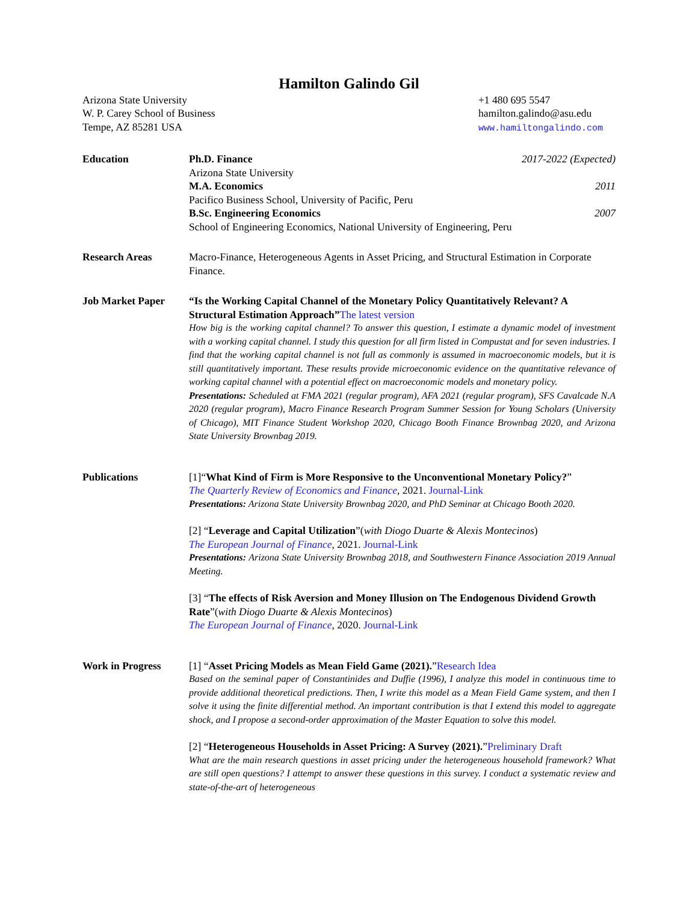Hamilton Galindo Gil
Arizona State University
W. P. Carey School of Business
Tempe, AZ 85281 USA
+1 480 695 5547
hamilton.galindo@asu.edu
www.hamiltongalindo.com
Education Ph.D. Finance 2017-2022 (Expected)
Arizona State University
M.A. Economics 2011
Pacifico Business School, University of Pacific, Peru
B.Sc. Engineering Economics 2007
School of Engineering Economics, National University of Engineering, Peru
Research Areas Macro-Finance, Heterogeneous Agents in Asset Pricing, and Structural Estimation in Corporate Finance.
Job Market Paper “Is the Working Capital Channel of the Monetary Policy Quantitatively Relevant? A Structural Estimation Approach”The latest version
How big is the working capital channel? To answer this question, I estimate a dynamic model of investment with a working capital channel. I study this question for all firm listed in Compustat and for seven industries. I find that the working capital channel is not full as commonly is assumed in macroeconomic models, but it is still quantitatively important. These results provide microeconomic evidence on the quantitative relevance of working capital channel with a potential effect on macroeconomic models and monetary policy.
Presentations: Scheduled at FMA 2021 (regular program), AFA 2021 (regular program), SFS Cavalcade N.A 2020 (regular program), Macro Finance Research Program Summer Session for Young Scholars (University of Chicago), MIT Finance Student Workshop 2020, Chicago Booth Finance Brownbag 2020, and Arizona State University Brownbag 2019.
Publications [1]“What Kind of Firm is More Responsive to the Unconventional Monetary Policy?”
The Quarterly Review of Economics and Finance, 2021. Journal-Link
Presentations: Arizona State University Brownbag 2020, and PhD Seminar at Chicago Booth 2020.
[2] “Leverage and Capital Utilization”(with Diogo Duarte & Alexis Montecinos)
The European Journal of Finance, 2021. Journal-Link
Presentations: Arizona State University Brownbag 2018, and Southwestern Finance Association 2019 Annual Meeting.
[3] “The effects of Risk Aversion and Money Illusion on The Endogenous Dividend Growth Rate”(with Diogo Duarte & Alexis Montecinos)
The European Journal of Finance, 2020. Journal-Link
Work in Progress [1] “Asset Pricing Models as Mean Field Game (2021).”Research Idea
Based on the seminal paper of Constantinides and Duffie (1996), I analyze this model in continuous time to provide additional theoretical predictions. Then, I write this model as a Mean Field Game system, and then I solve it using the finite differential method. An important contribution is that I extend this model to aggregate shock, and I propose a second-order approximation of the Master Equation to solve this model.
[2] “Heterogeneous Households in Asset Pricing: A Survey (2021).”Preliminary Draft
What are the main research questions in asset pricing under the heterogeneous household framework? What are still open questions? I attempt to answer these questions in this survey. I conduct a systematic review and state-of-the-art of heterogeneous